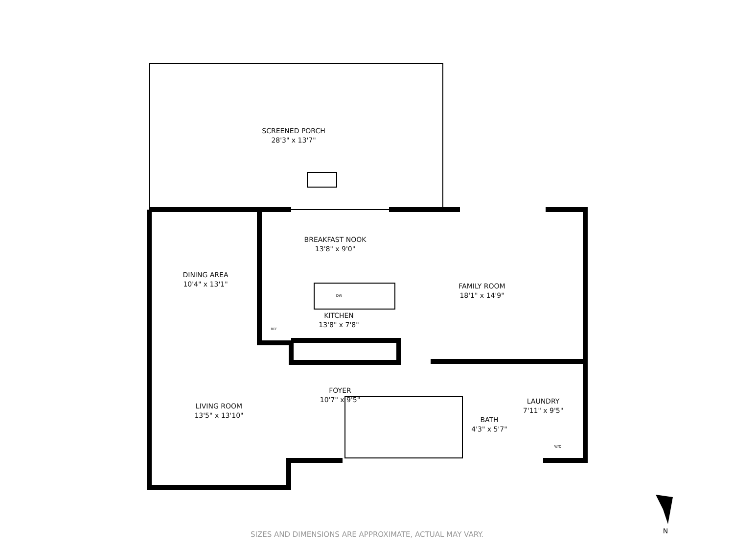SCREENED PORCH
28'3" x 13'7"
BREAKFAST NOOK
13'8" x 9'0"
DINING AREA
10'4" x 13'1"
FAMILY ROOM
18'1" x 14'9"
DW
KITCHEN
13'8" x 7'8"
REF
FOYER
10'7" x 9'5"
LIVING ROOM
13'5" x 13'10"
BATH
4'3" x 5'7"
LAUNDRY
7'11" x 9'5"
W/D
N
SIZES AND DIMENSIONS ARE APPROXIMATE, ACTUAL MAY VARY.